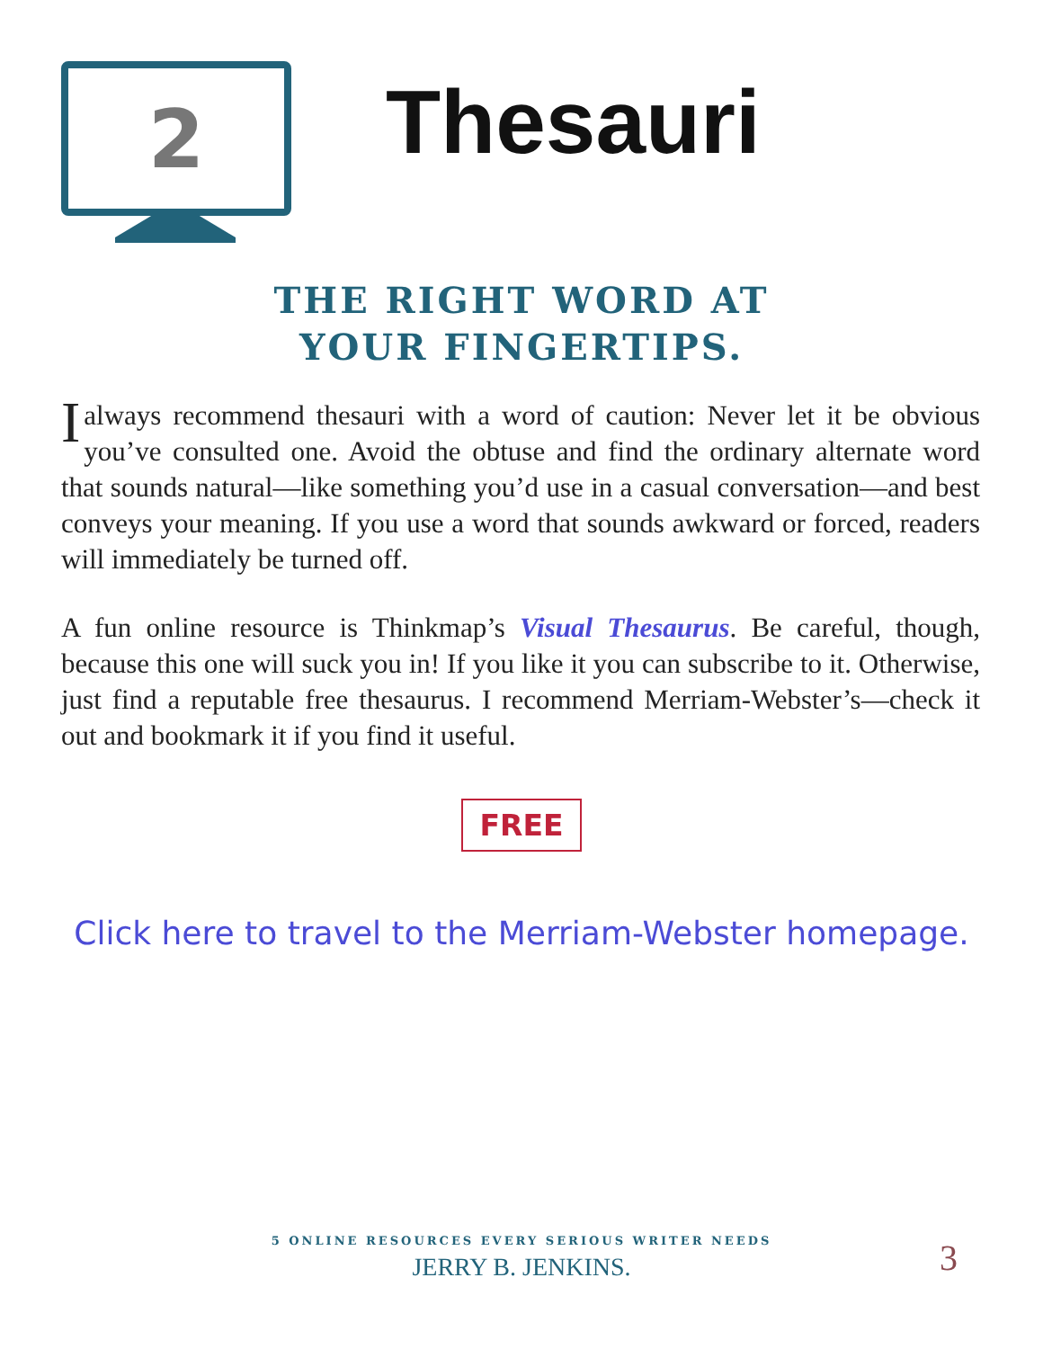2
Thesauri
THE RIGHT WORD AT
YOUR FINGERTIPS.
Ialways recommend thesauri with a word of caution: Never let it be obvious you’ve consulted one. Avoid the obtuse and find the ordinary alternate word that sounds natural—like something you’d use in a casual conversation—and best conveys your meaning. If you use a word that sounds awkward or forced, readers will immediately be turned off.
A fun online resource is Thinkmap’s Visual Thesaurus. Be careful, though, because this one will suck you in! If you like it you can subscribe to it. Otherwise, just find a reputable free thesaurus. I recommend Merriam-Webster’s—check it out and bookmark it if you find it useful.
FREE
Click here to travel to the Merriam-Webster homepage.
5 ONLINE RESOURCES EVERY SERIOUS WRITER NEEDS
JERRY B. JENKINS.
3